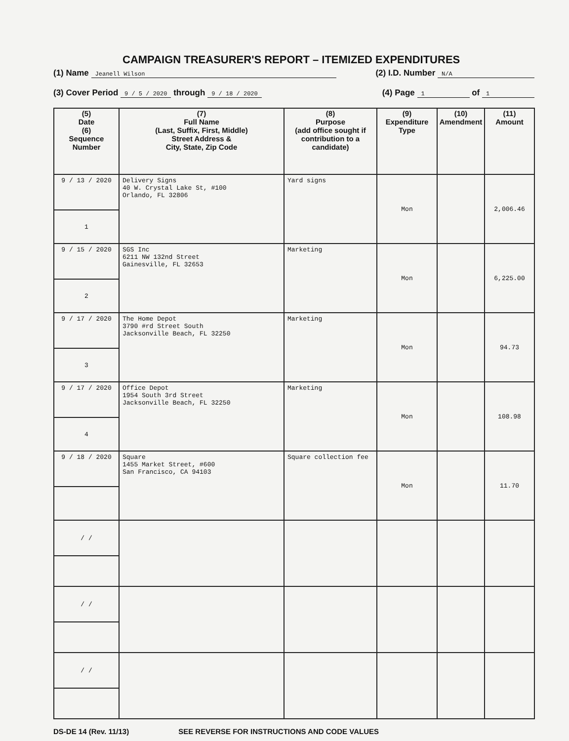CAMPAIGN TREASURER'S REPORT – ITEMIZED EXPENDITURES
(1) Name Jeanell Wilson (2) I.D. Number N/A
(3) Cover Period 9 / 5 / 2020 through 9 / 18 / 2020 (4) Page 1 of 1
| (5) Date (6) Sequence Number | (7) Full Name (Last, Suffix, First, Middle) Street Address & City, State, Zip Code | (8) Purpose (add office sought if contribution to a candidate) | (9) Expenditure Type | (10) Amendment | (11) Amount |
| --- | --- | --- | --- | --- | --- |
| 9 / 13 / 2020 | Delivery Signs 40 W. Crystal Lake St, #100 Orlando, FL 32806 | Yard signs | Mon | | 2,006.46 |
| 1 | | | | | |
| 9 / 15 / 2020 | SGS Inc 6211 NW 132nd Street Gainesville, FL 32653 | Marketing | Mon | | 6,225.00 |
| 2 | | | | | |
| 9 / 17 / 2020 | The Home Depot 3790 #rd Street South Jacksonville Beach, FL 32250 | Marketing | Mon | | 94.73 |
| 3 | | | | | |
| 9 / 17 / 2020 | Office Depot 1954 South 3rd Street Jacksonville Beach, FL 32250 | Marketing | Mon | | 108.98 |
| 4 | | | | | |
| 9 / 18 / 2020 | Square 1455 Market Street, #600 San Francisco, CA 94103 | Square collection fee | Mon | | 11.70 |
| / / | | | | | |
| / / | | | | | |
| / / | | | | | |
DS-DE 14 (Rev. 11/13) SEE REVERSE FOR INSTRUCTIONS AND CODE VALUES